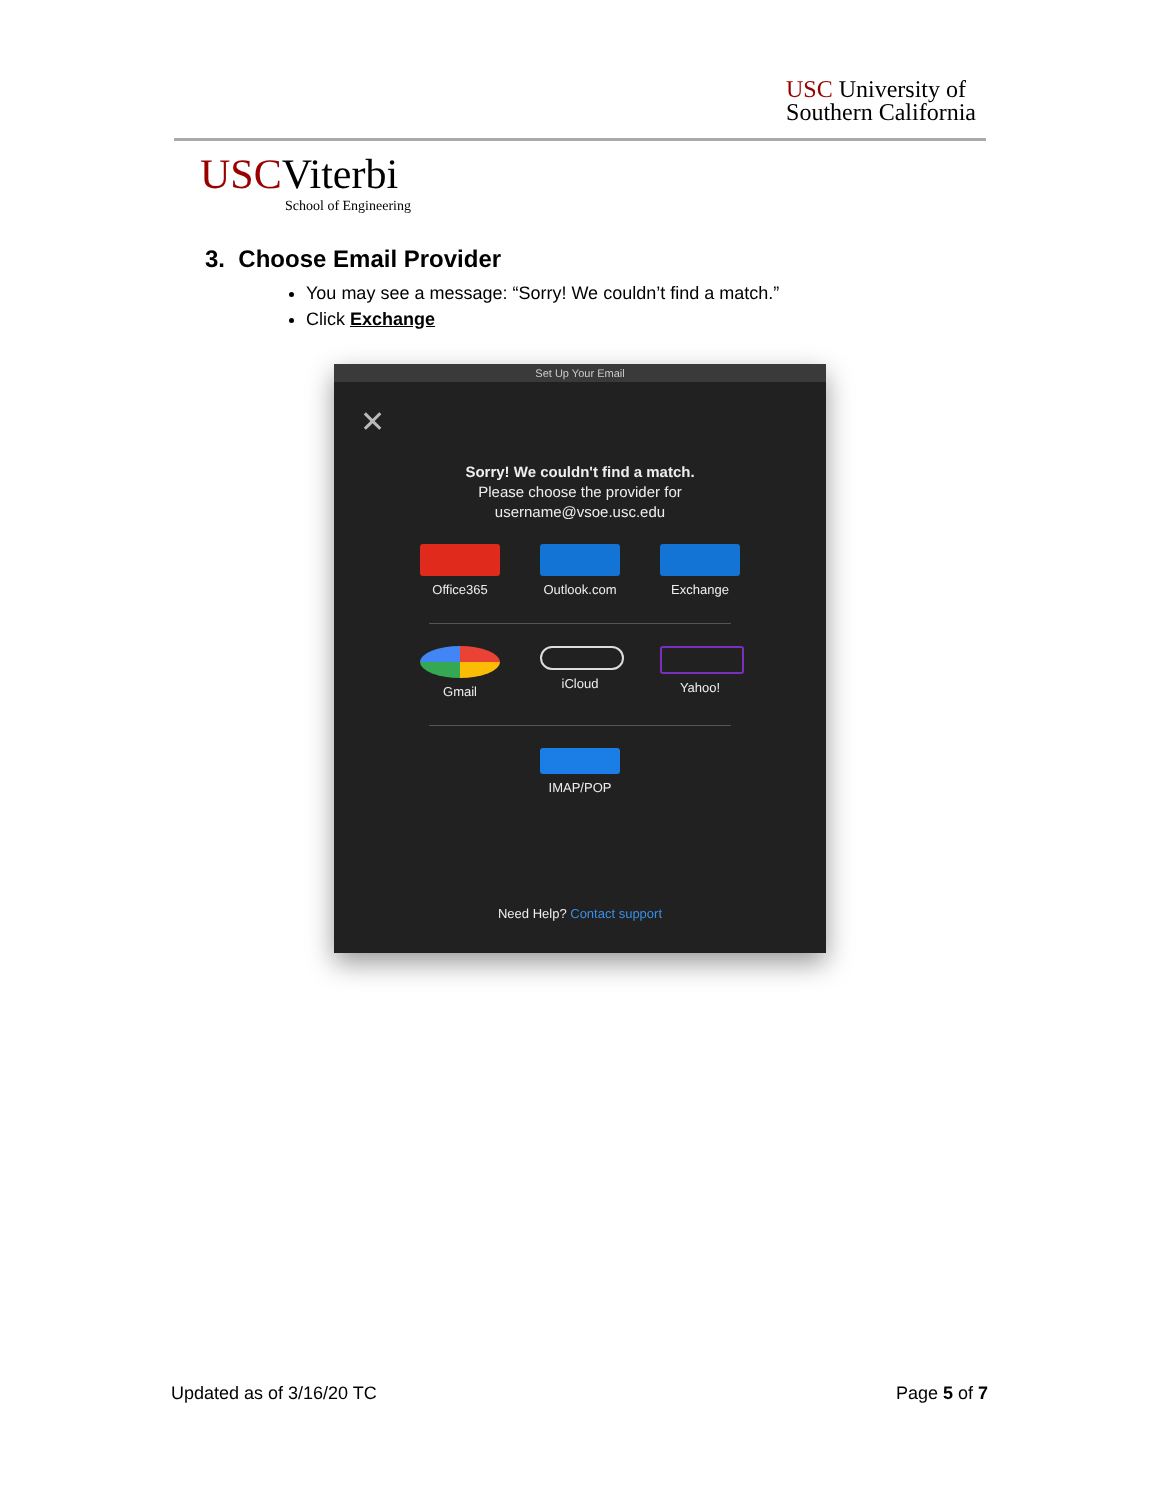USC University of
Southern California
USCViterbi
School of Engineering
3. Choose Email Provider
You may see a message: “Sorry! We couldn’t find a match.”
Click Exchange
Set Up Your Email
✕
Sorry! We couldn't find a match.
Please choose the provider for
username@vsoe.usc.edu
Office365 Outlook.com
Exchange
Gmail iCloud Yahoo!
IMAP/POP
Need Help? Contact support
Updated as of 3/16/20 TC Page 5 of 7